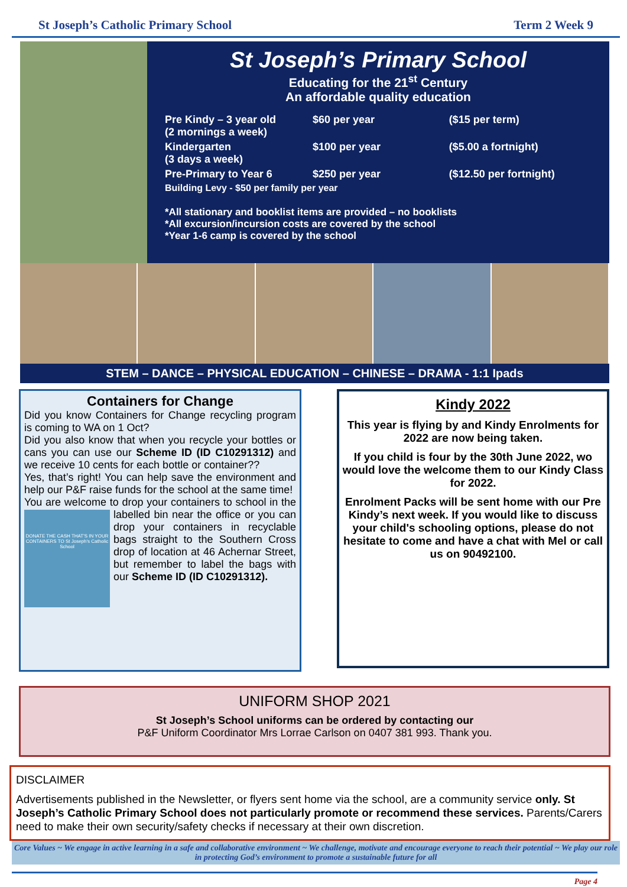St Joseph’s Catholic Primary School Term 2 Week 9
St Joseph’s Primary School
Educating for the 21<sup>st</sup> Century
An affordable quality education
| Pre Kindy – 3 year old (2 mornings a week) | $60 per year | ($15 per term) |
| Kindergarten (3 days a week) | $100 per year | ($5.00 a fortnight) |
| Pre-Primary to Year 6 | $250 per year | ($12.50 per fortnight) |
| Building Levy - $50 per family per year | | |
*All stationary and booklist items are provided – no booklists
*All excursion/incursion costs are covered by the school
*Year 1-6 camp is covered by the school
STEM – DANCE – PHYSICAL EDUCATION – CHINESE – DRAMA - 1:1 Ipads
Containers for Change
Did you know Containers for Change recycling program is coming to WA on 1 Oct?
Did you also know that when you recycle your bottles or cans you can use our Scheme ID (ID C10291312) and we receive 10 cents for each bottle or container??
Yes, that’s right! You can help save the environment and help our P&F raise funds for the school at the same time!
You are welcome to drop your containers to school
DONATE THE CASH THAT'S IN YOUR CONTAINERS TO St Joseph's Catholic School
in the labelled bin near the office or you can drop your containers in recyclable bags straight to the Southern Cross drop of location at 46 Achernar Street, but remember to label the bags with our Scheme ID (ID C10291312).
Kindy 2022
This year is flying by and Kindy Enrolments for 2022 are now being taken.
If you child is four by the 30th June 2022, wo would love the welcome them to our Kindy Class for 2022.
Enrolment Packs will be sent home with our Pre Kindy’s next week. If you would like to discuss your child's schooling options, please do not hesitate to come and have a chat with Mel or call us on 90492100.
UNIFORM SHOP 2021
St Joseph’s School uniforms can be ordered by contacting our
P&F Uniform Coordinator Mrs Lorrae Carlson on 0407 381 993. Thank you.
DISCLAIMER
Advertisements published in the Newsletter, or flyers sent home via the school, are a community service only. St Joseph’s Catholic Primary School does not particularly promote or recommend these services. Parents/Carers need to make their own security/safety checks if necessary at their own discretion.
Core Values ~ We engage in active learning in a safe and collaborative environment ~ We challenge, motivate and encourage everyone to reach their potential ~ We play our role in protecting God’s environment to promote a sustainable future for all
Page 4